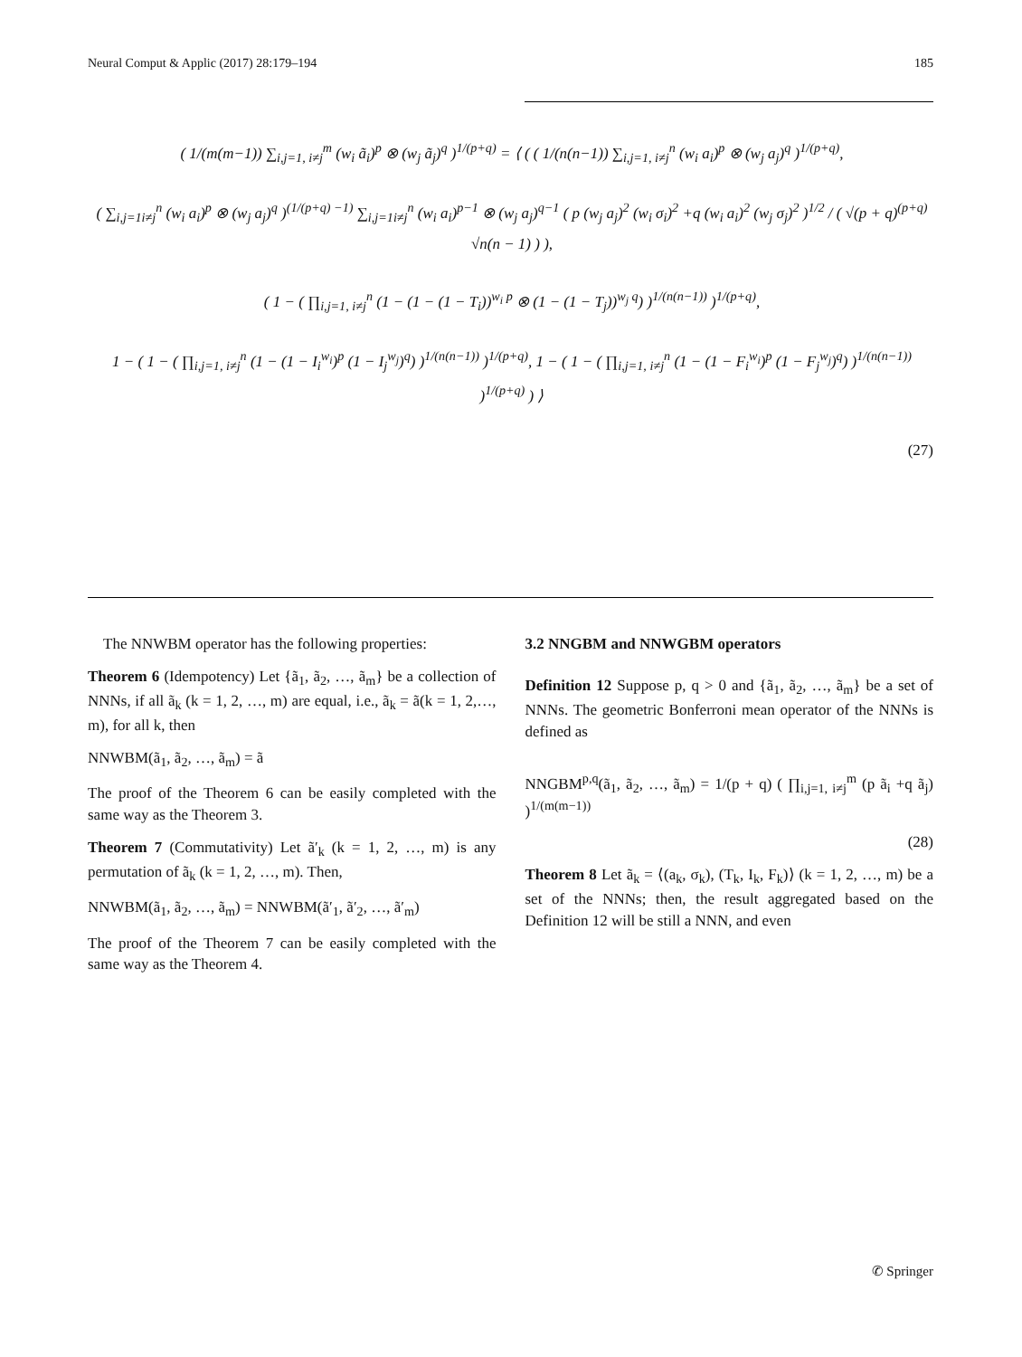Neural Comput & Applic (2017) 28:179–194 185
( 1/(m(m−1)) ∑<sub>i,j=1, i≠j</sub><sup>m</sup> (w<sub>i</sub> ã<sub>i</sub>)<sup>p</sup> ⊗ (w<sub>j</sub> ã<sub>j</sub>)<sup>q</sup> )<sup>1/(p+q)</sup> = ⟨ ( ( 1/(n(n−1)) ∑<sub>i,j=1, i≠j</sub><sup>n</sup> (w<sub>i</sub> a<sub>i</sub>)<sup>p</sup> ⊗ (w<sub>j</sub> a<sub>j</sub>)<sup>q</sup> )<sup>1/(p+q)</sup>,
( ∑<sub>i,j=1i≠j</sub><sup>n</sup> (w<sub>i</sub> a<sub>i</sub>)<sup>p</sup> ⊗ (w<sub>j</sub> a<sub>j</sub>)<sup>q</sup> )<sup>(1/(p+q) −1)</sup> ∑<sub>i,j=1i≠j</sub><sup>n</sup> (w<sub>i</sub> a<sub>i</sub>)<sup>p−1</sup> ⊗ (w<sub>j</sub> a<sub>j</sub>)<sup>q−1</sup> ( p (w<sub>j</sub> a<sub>j</sub>)<sup>2</sup> (w<sub>i</sub> σ<sub>i</sub>)<sup>2</sup> +q (w<sub>i</sub> a<sub>i</sub>)<sup>2</sup> (w<sub>j</sub> σ<sub>j</sub>)<sup>2</sup> )<sup>1/2</sup> / ( √(p + q)<sup>(p+q)</sup> √n(n − 1) ) ),
( 1 − ( ∏<sub>i,j=1, i≠j</sub><sup>n</sup> (1 − (1 − (1 − T<sub>i</sub>))<sup>w<sub>i</sub> p</sup> ⊗ (1 − (1 − T<sub>j</sub>))<sup>w<sub>j</sub> q</sup>) )<sup>1/(n(n−1))</sup> )<sup>1/(p+q)</sup>,
1 − ( 1 − ( ∏<sub>i,j=1, i≠j</sub><sup>n</sup> (1 − (1 − I<sub>i</sub><sup>w<sub>i</sub></sup>)<sup>p</sup> (1 − I<sub>j</sub><sup>w<sub>j</sub></sup>)<sup>q</sup>) )<sup>1/(n(n−1))</sup> )<sup>1/(p+q)</sup>, 1 − ( 1 − ( ∏<sub>i,j=1, i≠j</sub><sup>n</sup> (1 − (1 − F<sub>i</sub><sup>w<sub>i</sub></sup>)<sup>p</sup> (1 − F<sub>j</sub><sup>w<sub>j</sub></sup>)<sup>q</sup>) )<sup>1/(n(n−1))</sup> )<sup>1/(p+q)</sup> ) ⟩
(27)
The NNWBM operator has the following properties:
Theorem 6 (Idempotency) Let {ã<sub>1</sub>, ã<sub>2</sub>, …, ã<sub>m</sub>} be a collection of NNNs, if all ã<sub>k</sub> (k = 1, 2, …, m) are equal, i.e., ã<sub>k</sub> = ã(k = 1, 2,…, m), for all k, then
NNWBM(ã<sub>1</sub>, ã<sub>2</sub>, …, ã<sub>m</sub>) = ã
The proof of the Theorem 6 can be easily completed with the same way as the Theorem 3.
Theorem 7 (Commutativity) Let ã′<sub>k</sub> (k = 1, 2, …, m) is any permutation of ã<sub>k</sub> (k = 1, 2, …, m). Then,
NNWBM(ã<sub>1</sub>, ã<sub>2</sub>, …, ã<sub>m</sub>) = NNWBM(ã′<sub>1</sub>, ã′<sub>2</sub>, …, ã′<sub>m</sub>)
The proof of the Theorem 7 can be easily completed with the same way as the Theorem 4.
3.2 NNGBM and NNWGBM operators
Definition 12 Suppose p, q > 0 and {ã<sub>1</sub>, ã<sub>2</sub>, …, ã<sub>m</sub>} be a set of NNNs. The geometric Bonferroni mean operator of the NNNs is defined as
NNGBM<sup>p,q</sup>(ã<sub>1</sub>, ã<sub>2</sub>, …, ã<sub>m</sub>) = 1/(p + q) ( ∏<sub>i,j=1, i≠j</sub><sup>m</sup> (p ã<sub>i</sub> +q ã<sub>j</sub>) )<sup>1/(m(m−1))</sup>
(28)
Theorem 8 Let ã<sub>k</sub> = ⟨(a<sub>k</sub>, σ<sub>k</sub>), (T<sub>k</sub>, I<sub>k</sub>, F<sub>k</sub>)⟩ (k = 1, 2, …, m) be a set of the NNNs; then, the result aggregated based on the Definition 12 will be still a NNN, and even
✆ Springer